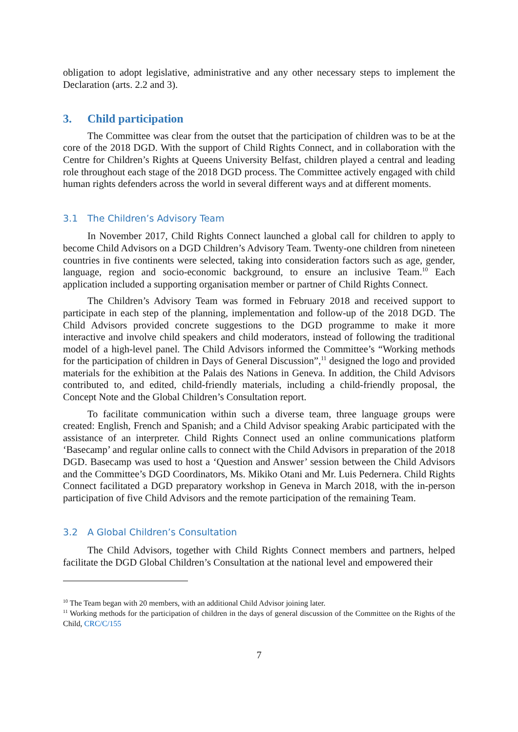obligation to adopt legislative, administrative and any other necessary steps to implement the Declaration (arts. 2.2 and 3).
3. Child participation
The Committee was clear from the outset that the participation of children was to be at the core of the 2018 DGD. With the support of Child Rights Connect, and in collaboration with the Centre for Children’s Rights at Queens University Belfast, children played a central and leading role throughout each stage of the 2018 DGD process. The Committee actively engaged with child human rights defenders across the world in several different ways and at different moments.
3.1 The Children’s Advisory Team
In November 2017, Child Rights Connect launched a global call for children to apply to become Child Advisors on a DGD Children’s Advisory Team. Twenty-one children from nineteen countries in five continents were selected, taking into consideration factors such as age, gender, language, region and socio-economic background, to ensure an inclusive Team.<sup>10</sup> Each application included a supporting organisation member or partner of Child Rights Connect.
The Children’s Advisory Team was formed in February 2018 and received support to participate in each step of the planning, implementation and follow-up of the 2018 DGD. The Child Advisors provided concrete suggestions to the DGD programme to make it more interactive and involve child speakers and child moderators, instead of following the traditional model of a high-level panel. The Child Advisors informed the Committee’s “Working methods for the participation of children in Days of General Discussion”,<sup>11</sup> designed the logo and provided materials for the exhibition at the Palais des Nations in Geneva. In addition, the Child Advisors contributed to, and edited, child-friendly materials, including a child-friendly proposal, the Concept Note and the Global Children’s Consultation report.
To facilitate communication within such a diverse team, three language groups were created: English, French and Spanish; and a Child Advisor speaking Arabic participated with the assistance of an interpreter. Child Rights Connect used an online communications platform ‘Basecamp’ and regular online calls to connect with the Child Advisors in preparation of the 2018 DGD. Basecamp was used to host a ‘Question and Answer’ session between the Child Advisors and the Committee’s DGD Coordinators, Ms. Mikiko Otani and Mr. Luis Pedernera. Child Rights Connect facilitated a DGD preparatory workshop in Geneva in March 2018, with the in-person participation of five Child Advisors and the remote participation of the remaining Team.
3.2 A Global Children’s Consultation
The Child Advisors, together with Child Rights Connect members and partners, helped facilitate the DGD Global Children’s Consultation at the national level and empowered their
<sup>10</sup> The Team began with 20 members, with an additional Child Advisor joining later.
<sup>11</sup> Working methods for the participation of children in the days of general discussion of the Committee on the Rights of the Child, CRC/C/155
7